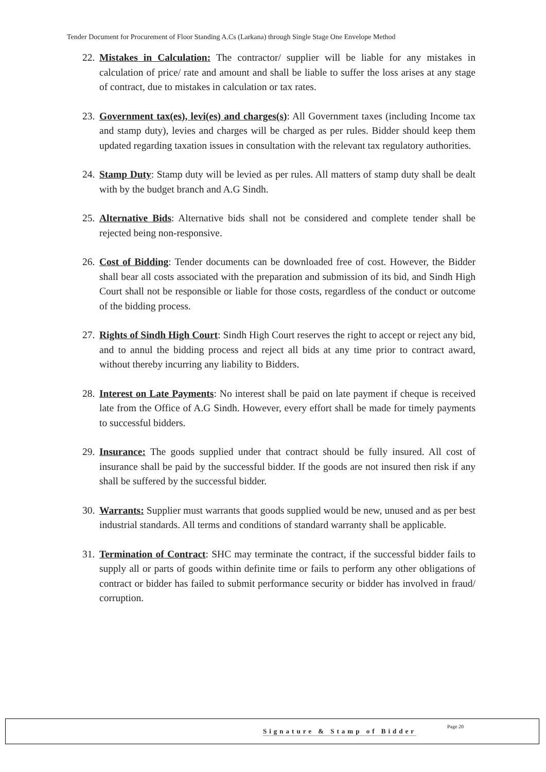Tender Document for Procurement of Floor Standing A.Cs (Larkana) through Single Stage One Envelope Method
22. Mistakes in Calculation: The contractor/ supplier will be liable for any mistakes in calculation of price/ rate and amount and shall be liable to suffer the loss arises at any stage of contract, due to mistakes in calculation or tax rates.
23. Government tax(es), levi(es) and charges(s): All Government taxes (including Income tax and stamp duty), levies and charges will be charged as per rules. Bidder should keep them updated regarding taxation issues in consultation with the relevant tax regulatory authorities.
24. Stamp Duty: Stamp duty will be levied as per rules. All matters of stamp duty shall be dealt with by the budget branch and A.G Sindh.
25. Alternative Bids: Alternative bids shall not be considered and complete tender shall be rejected being non-responsive.
26. Cost of Bidding: Tender documents can be downloaded free of cost. However, the Bidder shall bear all costs associated with the preparation and submission of its bid, and Sindh High Court shall not be responsible or liable for those costs, regardless of the conduct or outcome of the bidding process.
27. Rights of Sindh High Court: Sindh High Court reserves the right to accept or reject any bid, and to annul the bidding process and reject all bids at any time prior to contract award, without thereby incurring any liability to Bidders.
28. Interest on Late Payments: No interest shall be paid on late payment if cheque is received late from the Office of A.G Sindh. However, every effort shall be made for timely payments to successful bidders.
29. Insurance: The goods supplied under that contract should be fully insured. All cost of insurance shall be paid by the successful bidder. If the goods are not insured then risk if any shall be suffered by the successful bidder.
30. Warrants: Supplier must warrants that goods supplied would be new, unused and as per best industrial standards. All terms and conditions of standard warranty shall be applicable.
31. Termination of Contract: SHC may terminate the contract, if the successful bidder fails to supply all or parts of goods within definite time or fails to perform any other obligations of contract or bidder has failed to submit performance security or bidder has involved in fraud/ corruption.
Signature & Stamp of Bidder Page 20